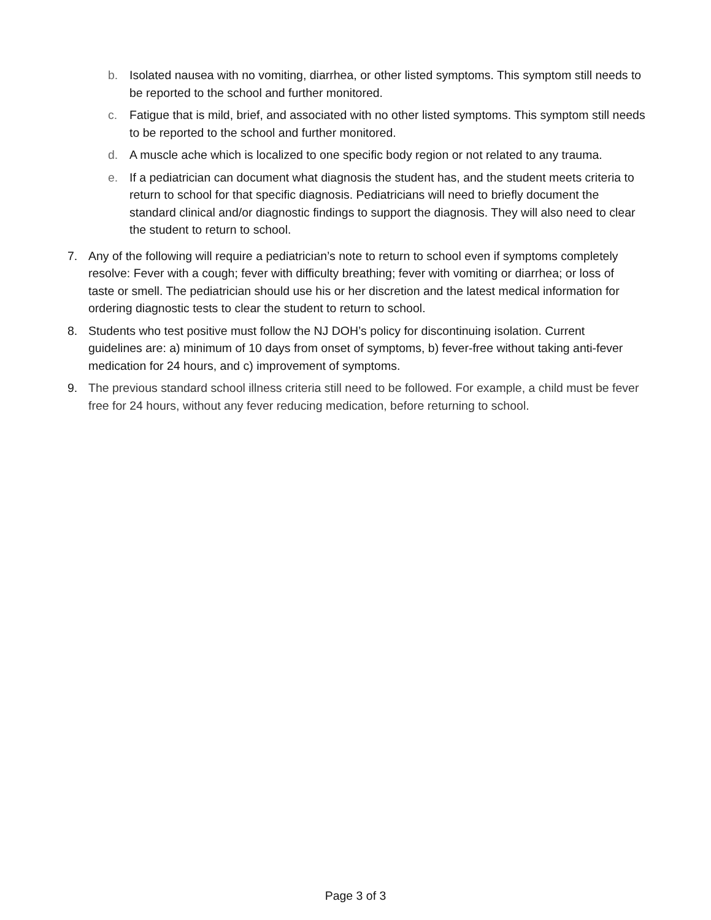b. Isolated nausea with no vomiting, diarrhea, or other listed symptoms. This symptom still needs to be reported to the school and further monitored.
c. Fatigue that is mild, brief, and associated with no other listed symptoms. This symptom still needs to be reported to the school and further monitored.
d. A muscle ache which is localized to one specific body region or not related to any trauma.
e. If a pediatrician can document what diagnosis the student has, and the student meets criteria to return to school for that specific diagnosis. Pediatricians will need to briefly document the standard clinical and/or diagnostic findings to support the diagnosis. They will also need to clear the student to return to school.
7. Any of the following will require a pediatrician’s note to return to school even if symptoms completely resolve: Fever with a cough; fever with difficulty breathing; fever with vomiting or diarrhea; or loss of taste or smell. The pediatrician should use his or her discretion and the latest medical information for ordering diagnostic tests to clear the student to return to school.
8. Students who test positive must follow the NJ DOH’s policy for discontinuing isolation. Current guidelines are: a) minimum of 10 days from onset of symptoms, b) fever-free without taking anti-fever medication for 24 hours, and c) improvement of symptoms.
9. The previous standard school illness criteria still need to be followed. For example, a child must be fever free for 24 hours, without any fever reducing medication, before returning to school.
Page 3 of 3